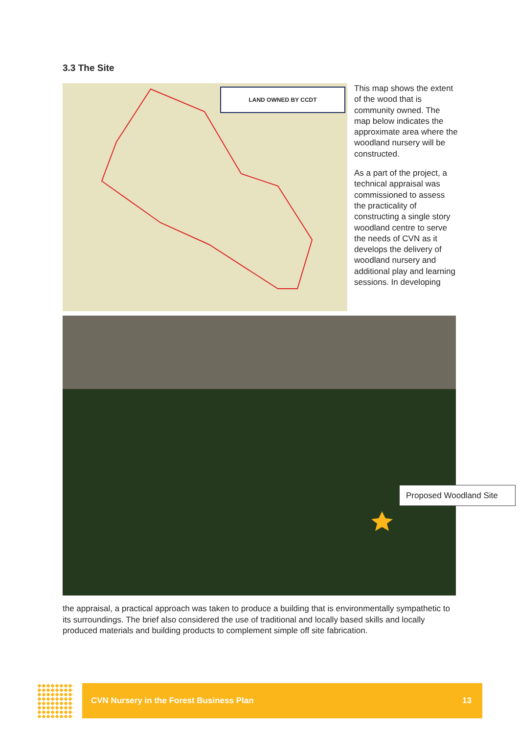3.3 The Site
LAND OWNED BY CCDT
This map shows the extent of the wood that is community owned. The map below indicates the approximate area where the woodland nursery will be constructed.
As a part of the project, a technical appraisal was commissioned to assess the practicality of constructing a single story woodland centre to serve the needs of CVN as it develops the delivery of woodland nursery and additional play and learning sessions. In developing
Proposed Woodland Site
the appraisal, a practical approach was taken to produce a building that is environmentally sympathetic to its surroundings. The brief also considered the use of traditional and locally based skills and locally produced materials and building products to complement simple off site fabrication.
CVN Nursery in the Forest Business Plan 13